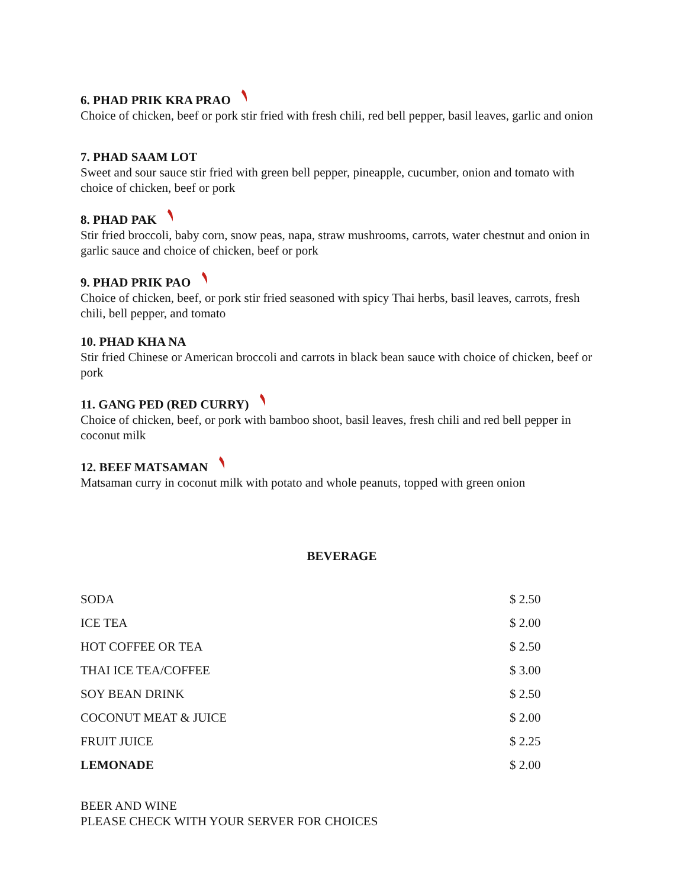6. PHAD PRIK KRA PRAO
Choice of chicken, beef or pork stir fried with fresh chili, red bell pepper, basil leaves, garlic and onion
7. PHAD SAAM LOT
Sweet and sour sauce stir fried with green bell pepper, pineapple, cucumber, onion and tomato with choice of chicken, beef or pork
8. PHAD PAK
Stir fried broccoli, baby corn, snow peas, napa, straw mushrooms, carrots, water chestnut and onion in garlic sauce and choice of chicken, beef or pork
9. PHAD PRIK PAO
Choice of chicken, beef, or pork stir fried seasoned with spicy Thai herbs, basil leaves, carrots, fresh chili, bell pepper, and tomato
10. PHAD KHA NA
Stir fried Chinese or American broccoli and carrots in black bean sauce with choice of chicken, beef or pork
11. GANG PED (RED CURRY)
Choice of chicken, beef, or pork with bamboo shoot, basil leaves, fresh chili and red bell pepper in coconut milk
12. BEEF MATSAMAN
Matsaman curry in coconut milk with potato and whole peanuts, topped with green onion
BEVERAGE
| SODA | $ 2.50 |
| ICE TEA | $ 2.00 |
| HOT COFFEE OR TEA | $ 2.50 |
| THAI ICE TEA/COFFEE | $ 3.00 |
| SOY BEAN DRINK | $ 2.50 |
| COCONUT MEAT & JUICE | $ 2.00 |
| FRUIT JUICE | $ 2.25 |
| LEMONADE | $ 2.00 |
BEER AND WINE
PLEASE CHECK WITH YOUR SERVER FOR CHOICES